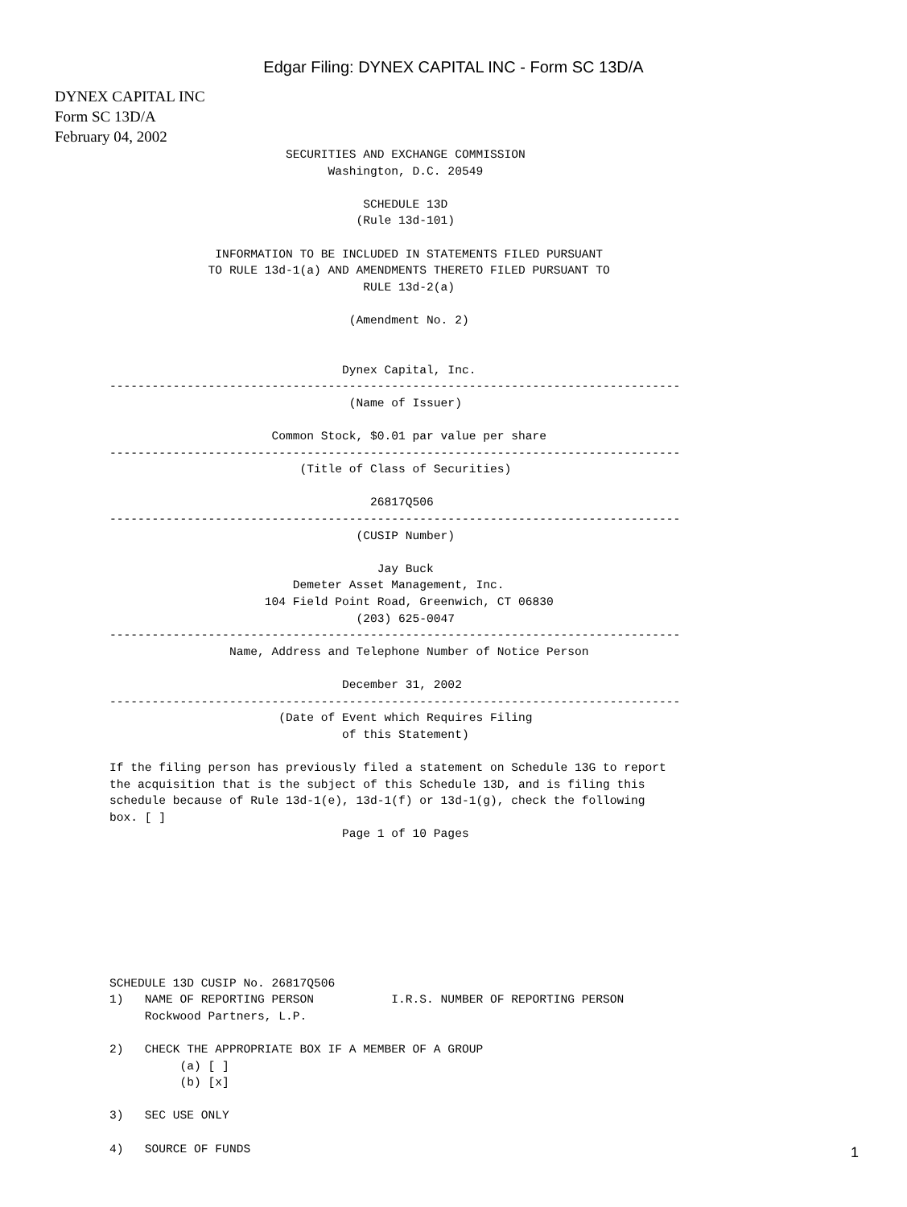Edgar Filing: DYNEX CAPITAL INC - Form SC 13D/A
DYNEX CAPITAL INC
Form SC 13D/A
February 04, 2002
                         SECURITIES AND EXCHANGE COMMISSION
                               Washington, D.C. 20549

                                    SCHEDULE 13D
                                   (Rule 13d-101)

               INFORMATION TO BE INCLUDED IN STATEMENTS FILED PURSUANT
              TO RULE 13d-1(a) AND AMENDMENTS THERETO FILED PURSUANT TO
                                    RULE 13d-2(a)

                                  (Amendment No. 2)


                                 Dynex Capital, Inc.
---------------------------------------------------------------------------------
                                  (Name of Issuer)

                       Common Stock, $0.01 par value per share
---------------------------------------------------------------------------------
                           (Title of Class of Securities)

                                     26817Q506
---------------------------------------------------------------------------------
                                   (CUSIP Number)

                                      Jay Buck
                          Demeter Asset Management, Inc.
                      104 Field Point Road, Greenwich, CT 06830
                                   (203) 625-0047
---------------------------------------------------------------------------------
                 Name, Address and Telephone Number of Notice Person

                                 December 31, 2002
---------------------------------------------------------------------------------
                        (Date of Event which Requires Filing
                                 of this Statement)

If the filing person has previously filed a statement on Schedule 13G to report
the acquisition that is the subject of this Schedule 13D, and is filing this
schedule because of Rule 13d-1(e), 13d-1(f) or 13d-1(g), check the following
box. [ ]
                                 Page 1 of 10 Pages








SCHEDULE 13D CUSIP No. 26817Q506
1)   NAME OF REPORTING PERSON           I.R.S. NUMBER OF REPORTING PERSON
     Rockwood Partners, L.P.

2)   CHECK THE APPROPRIATE BOX IF A MEMBER OF A GROUP
          (a) [ ]
          (b) [x]

3)   SEC USE ONLY

4)   SOURCE OF FUNDS
1